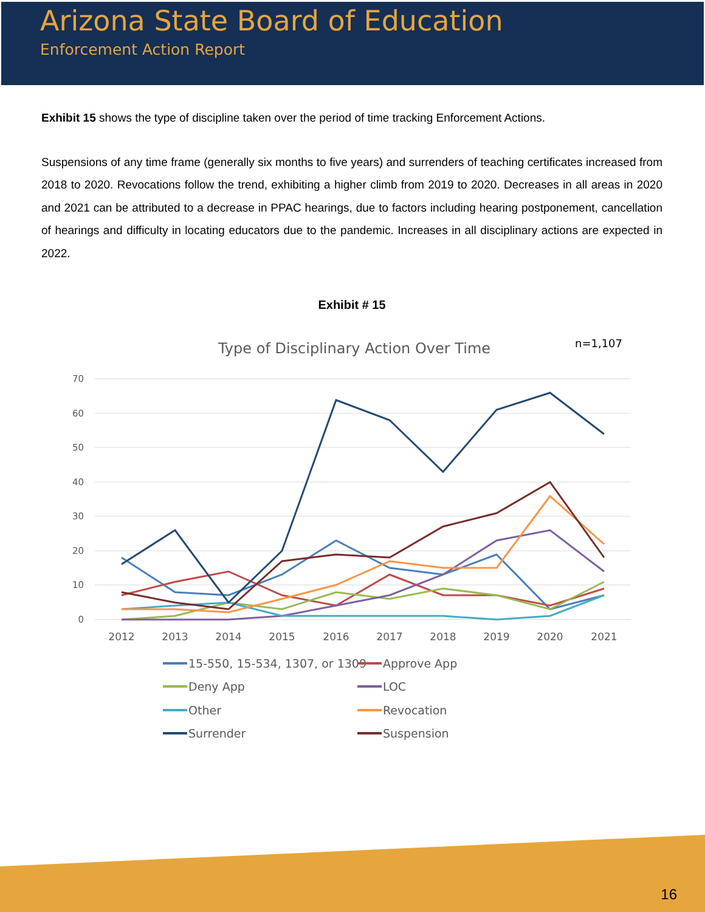Arizona State Board of Education
Enforcement Action Report
Exhibit 15 shows the type of discipline taken over the period of time tracking Enforcement Actions.
Suspensions of any time frame (generally six months to five years) and surrenders of teaching certificates increased from 2018 to 2020. Revocations follow the trend, exhibiting a higher climb from 2019 to 2020. Decreases in all areas in 2020 and 2021 can be attributed to a decrease in PPAC hearings, due to factors including hearing postponement, cancellation of hearings and difficulty in locating educators due to the pandemic. Increases in all disciplinary actions are expected in 2022.
Exhibit # 15
Type of Disciplinary Action Over Time
n=1,107
70
60
50
40
30
20
10
0
2012
2013
2014
2015
2016
2017
2018
2019
2020
2021
15-550, 15-534, 1307, or 1309
Approve App
Deny App
LOC
Other
Revocation
Surrender
Suspension
16